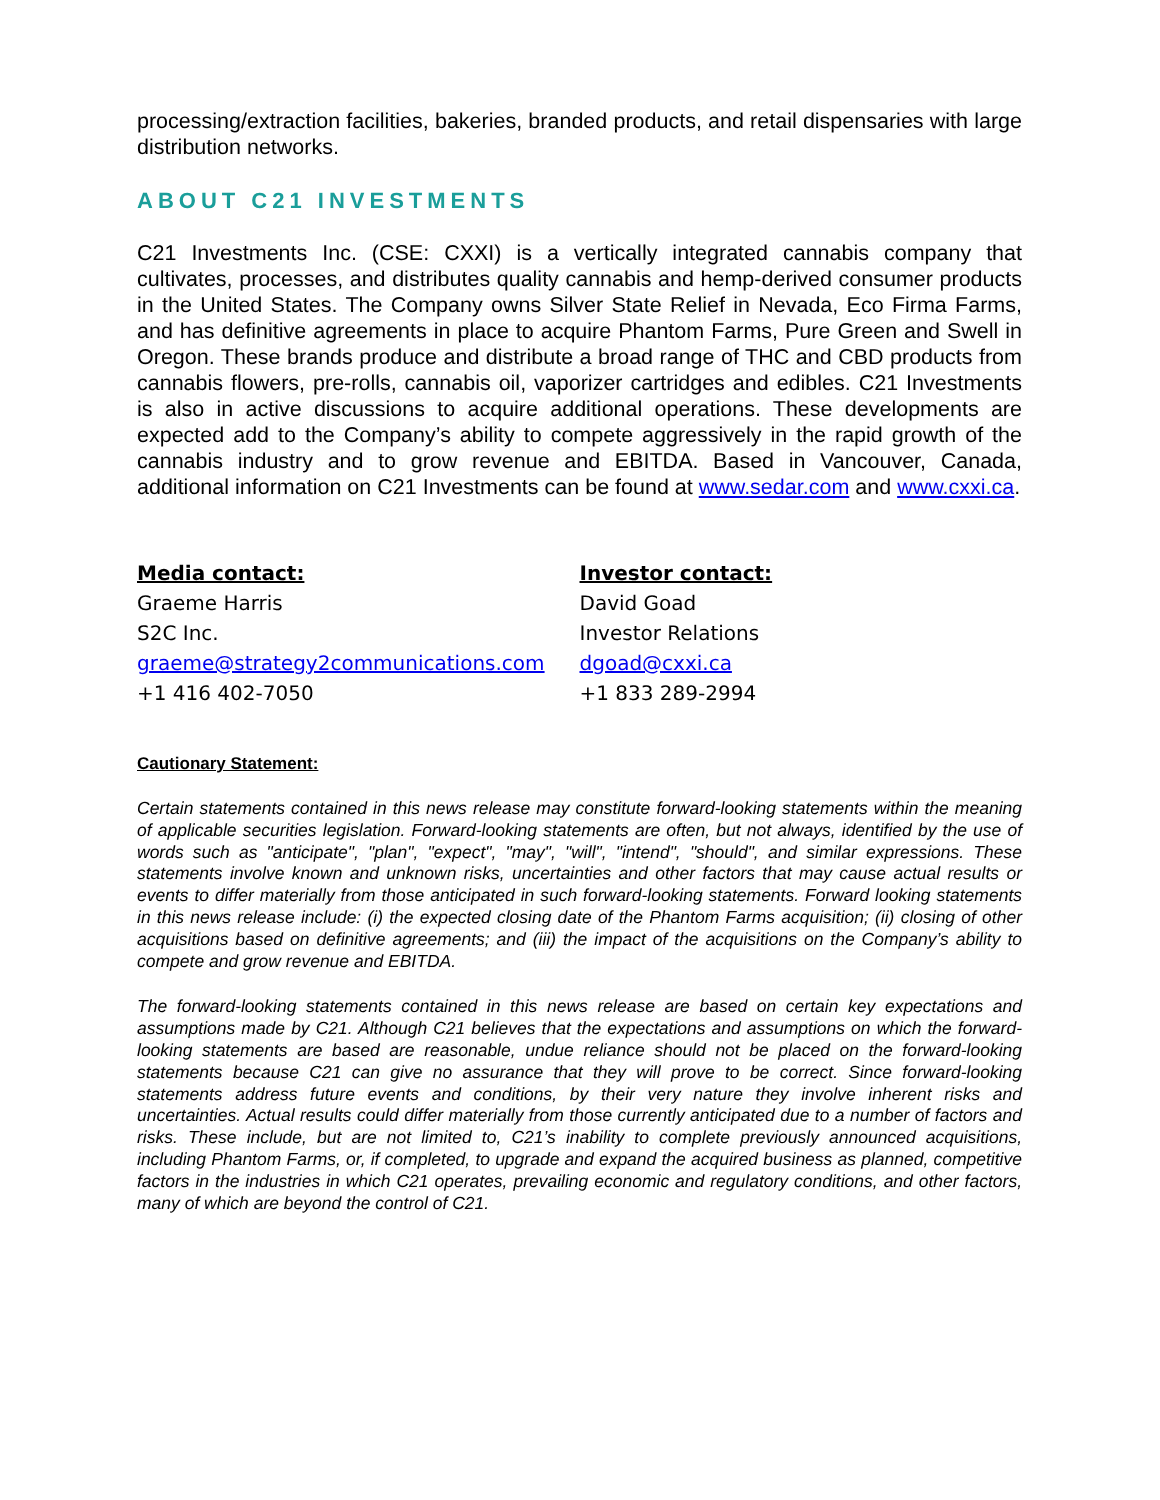processing/extraction facilities, bakeries, branded products, and retail dispensaries with large distribution networks.
ABOUT C21 INVESTMENTS
C21 Investments Inc. (CSE: CXXI) is a vertically integrated cannabis company that cultivates, processes, and distributes quality cannabis and hemp-derived consumer products in the United States. The Company owns Silver State Relief in Nevada, Eco Firma Farms, and has definitive agreements in place to acquire Phantom Farms, Pure Green and Swell in Oregon. These brands produce and distribute a broad range of THC and CBD products from cannabis flowers, pre-rolls, cannabis oil, vaporizer cartridges and edibles. C21 Investments is also in active discussions to acquire additional operations. These developments are expected add to the Company’s ability to compete aggressively in the rapid growth of the cannabis industry and to grow revenue and EBITDA. Based in Vancouver, Canada, additional information on C21 Investments can be found at www.sedar.com and www.cxxi.ca.
Media contact:
Graeme Harris
S2C Inc.
graeme@strategy2communications.com
+1 416 402-7050
Investor contact:
David Goad
Investor Relations
dgoad@cxxi.ca
+1 833 289-2994
Cautionary Statement:
Certain statements contained in this news release may constitute forward-looking statements within the meaning of applicable securities legislation. Forward-looking statements are often, but not always, identified by the use of words such as "anticipate", "plan", "expect", "may", "will", "intend", "should", and similar expressions. These statements involve known and unknown risks, uncertainties and other factors that may cause actual results or events to differ materially from those anticipated in such forward-looking statements. Forward looking statements in this news release include: (i) the expected closing date of the Phantom Farms acquisition; (ii) closing of other acquisitions based on definitive agreements; and (iii) the impact of the acquisitions on the Company’s ability to compete and grow revenue and EBITDA.
The forward-looking statements contained in this news release are based on certain key expectations and assumptions made by C21. Although C21 believes that the expectations and assumptions on which the forward-looking statements are based are reasonable, undue reliance should not be placed on the forward-looking statements because C21 can give no assurance that they will prove to be correct. Since forward-looking statements address future events and conditions, by their very nature they involve inherent risks and uncertainties. Actual results could differ materially from those currently anticipated due to a number of factors and risks. These include, but are not limited to, C21’s inability to complete previously announced acquisitions, including Phantom Farms, or, if completed, to upgrade and expand the acquired business as planned, competitive factors in the industries in which C21 operates, prevailing economic and regulatory conditions, and other factors, many of which are beyond the control of C21.